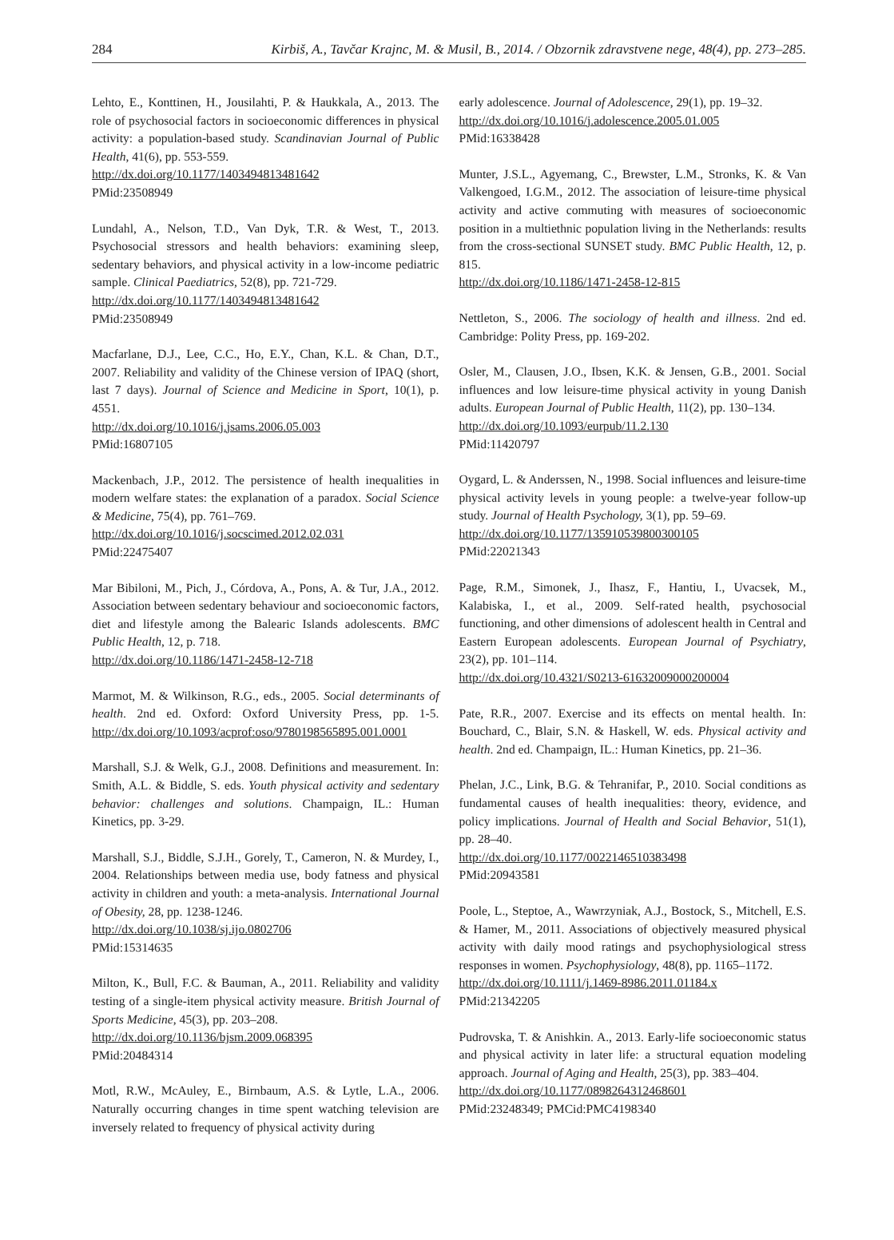284 Kirbiš, A., Tavčar Krajnc, M. & Musil, B., 2014. / Obzornik zdravstvene nege, 48(4), pp. 273–285.
Lehto, E., Konttinen, H., Jousilahti, P. & Haukkala, A., 2013. The role of psychosocial factors in socioeconomic differences in physical activity: a population-based study. Scandinavian Journal of Public Health, 41(6), pp. 553-559.
http://dx.doi.org/10.1177/1403494813481642
PMid:23508949
Lundahl, A., Nelson, T.D., Van Dyk, T.R. & West, T., 2013. Psychosocial stressors and health behaviors: examining sleep, sedentary behaviors, and physical activity in a low-income pediatric sample. Clinical Paediatrics, 52(8), pp. 721-729.
http://dx.doi.org/10.1177/1403494813481642
PMid:23508949
Macfarlane, D.J., Lee, C.C., Ho, E.Y., Chan, K.L. & Chan, D.T., 2007. Reliability and validity of the Chinese version of IPAQ (short, last 7 days). Journal of Science and Medicine in Sport, 10(1), p. 4551.
http://dx.doi.org/10.1016/j.jsams.2006.05.003
PMid:16807105
Mackenbach, J.P., 2012. The persistence of health inequalities in modern welfare states: the explanation of a paradox. Social Science & Medicine, 75(4), pp. 761–769.
http://dx.doi.org/10.1016/j.socscimed.2012.02.031
PMid:22475407
Mar Bibiloni, M., Pich, J., Córdova, A., Pons, A. & Tur, J.A., 2012. Association between sedentary behaviour and socioeconomic factors, diet and lifestyle among the Balearic Islands adolescents. BMC Public Health, 12, p. 718.
http://dx.doi.org/10.1186/1471-2458-12-718
Marmot, M. & Wilkinson, R.G., eds., 2005. Social determinants of health. 2nd ed. Oxford: Oxford University Press, pp. 1-5. http://dx.doi.org/10.1093/acprof:oso/9780198565895.001.0001
Marshall, S.J. & Welk, G.J., 2008. Definitions and measurement. In: Smith, A.L. & Biddle, S. eds. Youth physical activity and sedentary behavior: challenges and solutions. Champaign, IL.: Human Kinetics, pp. 3-29.
Marshall, S.J., Biddle, S.J.H., Gorely, T., Cameron, N. & Murdey, I., 2004. Relationships between media use, body fatness and physical activity in children and youth: a meta-analysis. International Journal of Obesity, 28, pp. 1238-1246.
http://dx.doi.org/10.1038/sj.ijo.0802706
PMid:15314635
Milton, K., Bull, F.C. & Bauman, A., 2011. Reliability and validity testing of a single-item physical activity measure. British Journal of Sports Medicine, 45(3), pp. 203–208.
http://dx.doi.org/10.1136/bjsm.2009.068395
PMid:20484314
Motl, R.W., McAuley, E., Birnbaum, A.S. & Lytle, L.A., 2006. Naturally occurring changes in time spent watching television are inversely related to frequency of physical activity during
early adolescence. Journal of Adolescence, 29(1), pp. 19–32.
http://dx.doi.org/10.1016/j.adolescence.2005.01.005
PMid:16338428
Munter, J.S.L., Agyemang, C., Brewster, L.M., Stronks, K. & Van Valkengoed, I.G.M., 2012. The association of leisure-time physical activity and active commuting with measures of socioeconomic position in a multiethnic population living in the Netherlands: results from the cross-sectional SUNSET study. BMC Public Health, 12, p. 815.
http://dx.doi.org/10.1186/1471-2458-12-815
Nettleton, S., 2006. The sociology of health and illness. 2nd ed. Cambridge: Polity Press, pp. 169-202.
Osler, M., Clausen, J.O., Ibsen, K.K. & Jensen, G.B., 2001. Social influences and low leisure-time physical activity in young Danish adults. European Journal of Public Health, 11(2), pp. 130–134.
http://dx.doi.org/10.1093/eurpub/11.2.130
PMid:11420797
Oygard, L. & Anderssen, N., 1998. Social influences and leisure-time physical activity levels in young people: a twelve-year follow-up study. Journal of Health Psychology, 3(1), pp. 59–69.
http://dx.doi.org/10.1177/135910539800300105
PMid:22021343
Page, R.M., Simonek, J., Ihasz, F., Hantiu, I., Uvacsek, M., Kalabiska, I., et al., 2009. Self-rated health, psychosocial functioning, and other dimensions of adolescent health in Central and Eastern European adolescents. European Journal of Psychiatry, 23(2), pp. 101–114.
http://dx.doi.org/10.4321/S0213-61632009000200004
Pate, R.R., 2007. Exercise and its effects on mental health. In: Bouchard, C., Blair, S.N. & Haskell, W. eds. Physical activity and health. 2nd ed. Champaign, IL.: Human Kinetics, pp. 21–36.
Phelan, J.C., Link, B.G. & Tehranifar, P., 2010. Social conditions as fundamental causes of health inequalities: theory, evidence, and policy implications. Journal of Health and Social Behavior, 51(1), pp. 28–40.
http://dx.doi.org/10.1177/0022146510383498
PMid:20943581
Poole, L., Steptoe, A., Wawrzyniak, A.J., Bostock, S., Mitchell, E.S. & Hamer, M., 2011. Associations of objectively measured physical activity with daily mood ratings and psychophysiological stress responses in women. Psychophysiology, 48(8), pp. 1165–1172.
http://dx.doi.org/10.1111/j.1469-8986.2011.01184.x
PMid:21342205
Pudrovska, T. & Anishkin. A., 2013. Early-life socioeconomic status and physical activity in later life: a structural equation modeling approach. Journal of Aging and Health, 25(3), pp. 383–404.
http://dx.doi.org/10.1177/0898264312468601
PMid:23248349; PMCid:PMC4198340